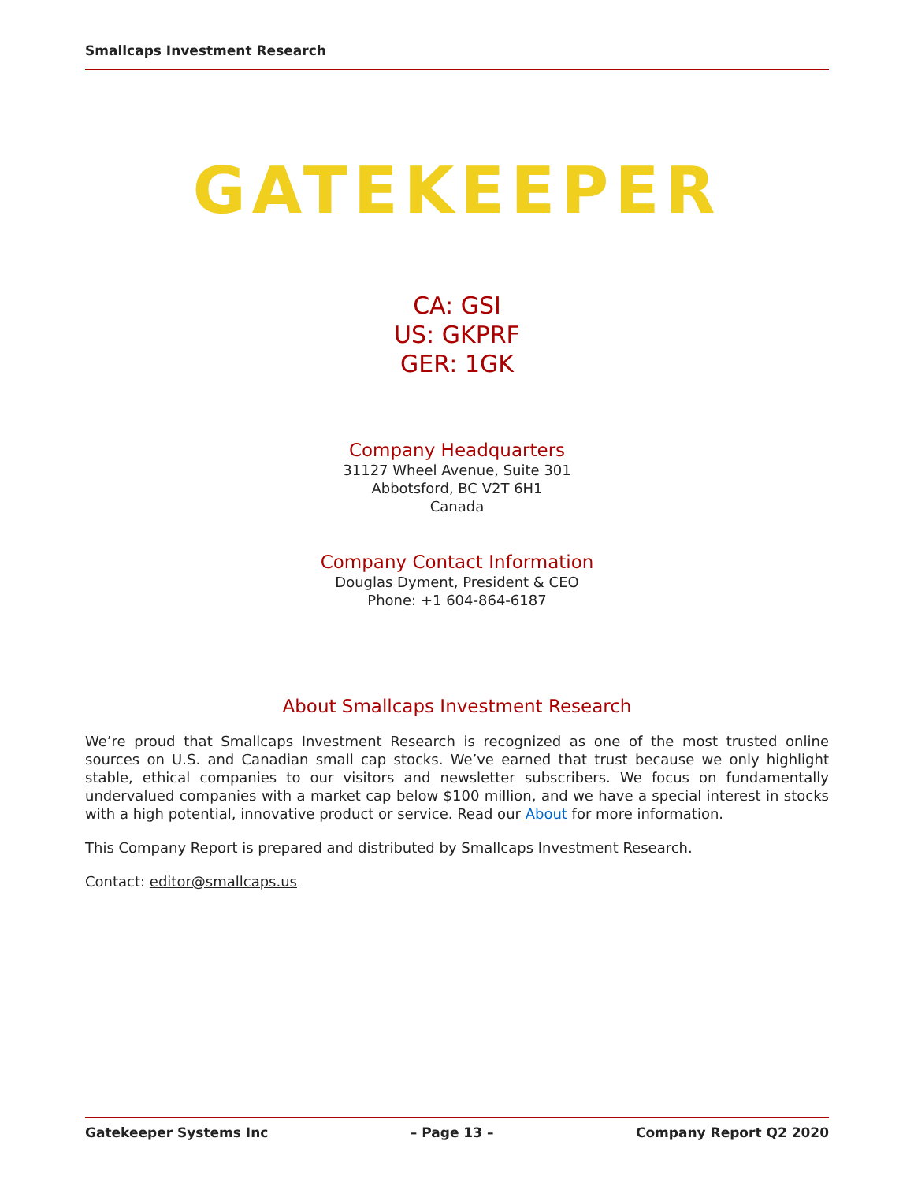Smallcaps Investment Research
GATEKEEPER
CA: GSI
US: GKPRF
GER: 1GK
Company Headquarters
31127 Wheel Avenue, Suite 301
Abbotsford, BC V2T 6H1
Canada
Company Contact Information
Douglas Dyment, President & CEO
Phone: +1 604-864-6187
About Smallcaps Investment Research
We’re proud that Smallcaps Investment Research is recognized as one of the most trusted online sources on U.S. and Canadian small cap stocks. We’ve earned that trust because we only highlight stable, ethical companies to our visitors and newsletter subscribers. We focus on fundamentally undervalued companies with a market cap below $100 million, and we have a special interest in stocks with a high potential, innovative product or service. Read our About for more information.
This Company Report is prepared and distributed by Smallcaps Investment Research.
Contact: editor@smallcaps.us
Gatekeeper Systems Inc – Page 13 – Company Report Q2 2020